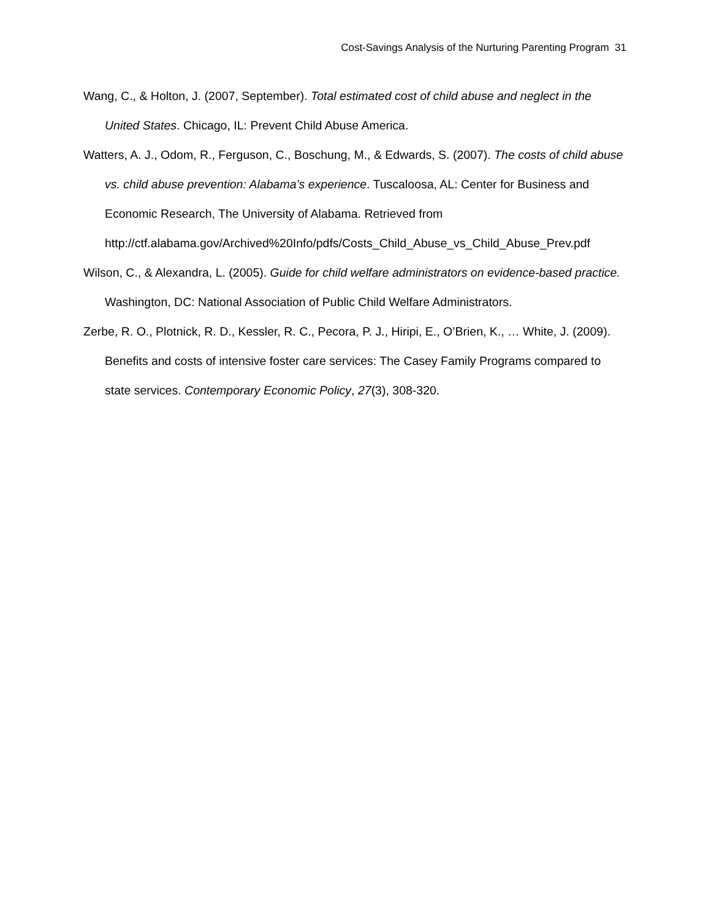Cost-Savings Analysis of the Nurturing Parenting Program 31
Wang, C., & Holton, J. (2007, September). Total estimated cost of child abuse and neglect in the United States. Chicago, IL: Prevent Child Abuse America.
Watters, A. J., Odom, R., Ferguson, C., Boschung, M., & Edwards, S. (2007). The costs of child abuse vs. child abuse prevention: Alabama’s experience. Tuscaloosa, AL: Center for Business and Economic Research, The University of Alabama. Retrieved from http://ctf.alabama.gov/Archived%20Info/pdfs/Costs_Child_Abuse_vs_Child_Abuse_Prev.pdf
Wilson, C., & Alexandra, L. (2005). Guide for child welfare administrators on evidence-based practice. Washington, DC: National Association of Public Child Welfare Administrators.
Zerbe, R. O., Plotnick, R. D., Kessler, R. C., Pecora, P. J., Hiripi, E., O’Brien, K., … White, J. (2009). Benefits and costs of intensive foster care services: The Casey Family Programs compared to state services. Contemporary Economic Policy, 27(3), 308-320.